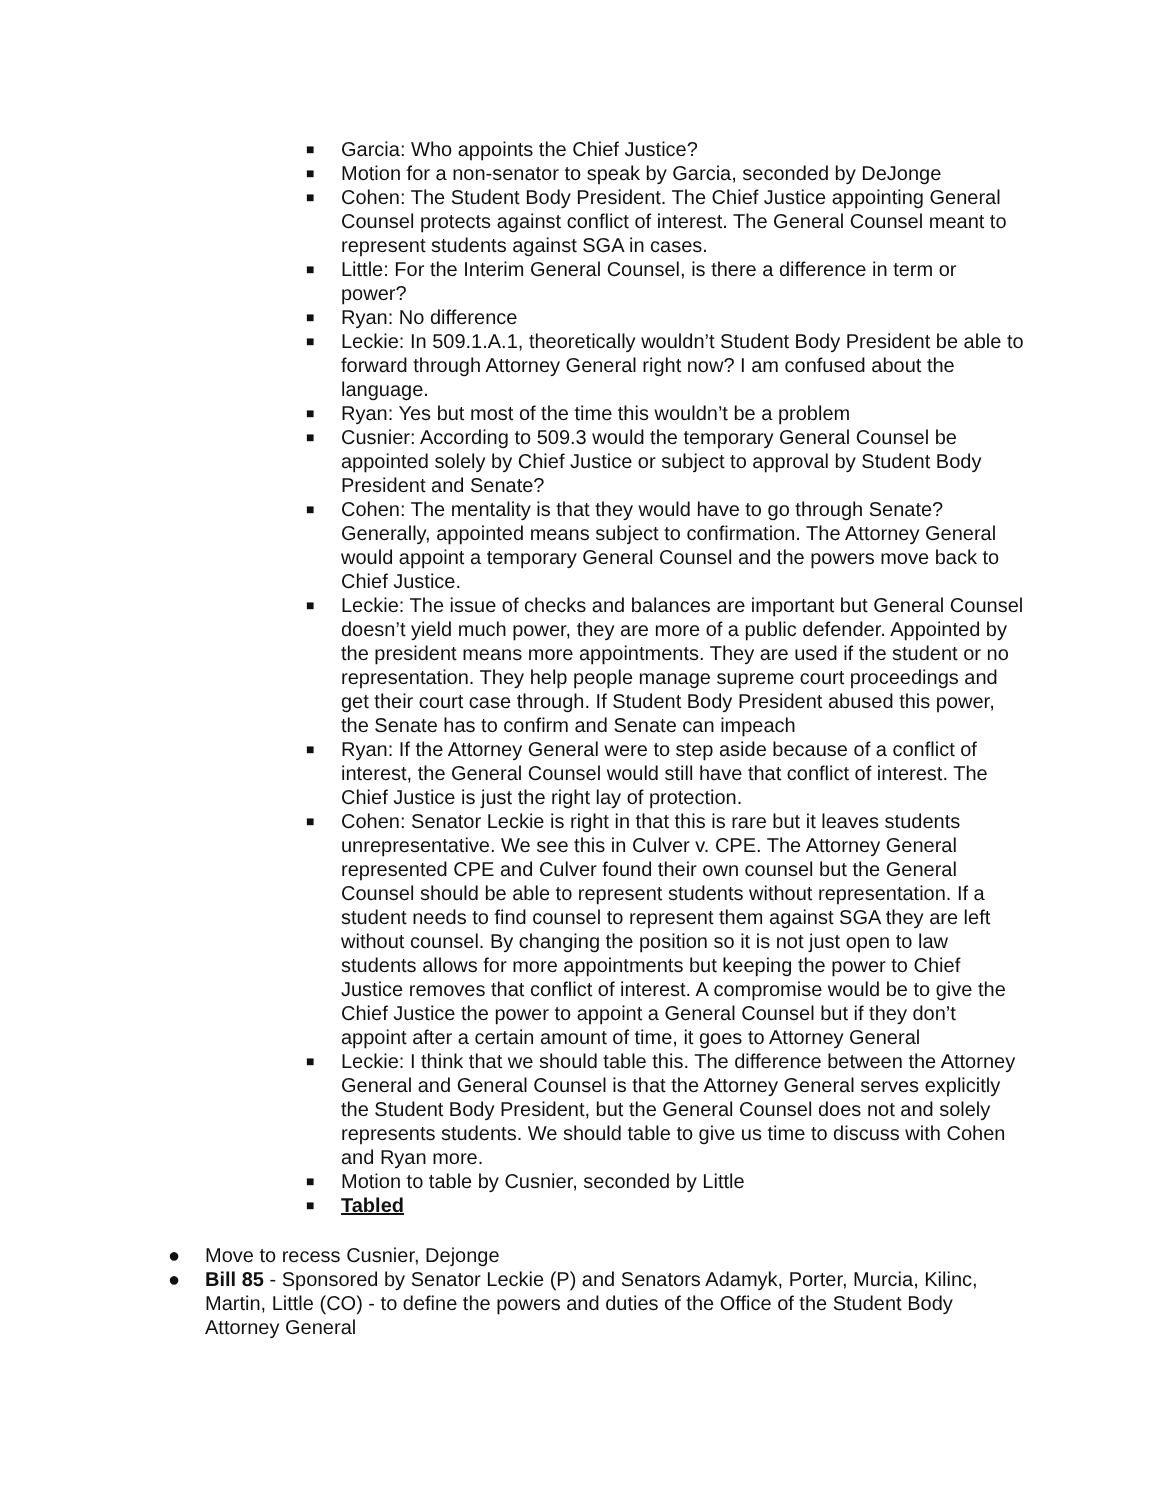■ Garcia: Who appoints the Chief Justice?
■ Motion for a non-senator to speak by Garcia, seconded by DeJonge
■ Cohen: The Student Body President. The Chief Justice appointing General Counsel protects against conflict of interest. The General Counsel meant to represent students against SGA in cases.
■ Little: For the Interim General Counsel, is there a difference in term or power?
■ Ryan: No difference
■ Leckie: In 509.1.A.1, theoretically wouldn’t Student Body President be able to forward through Attorney General right now? I am confused about the language.
■ Ryan: Yes but most of the time this wouldn’t be a problem
■ Cusnier: According to 509.3 would the temporary General Counsel be appointed solely by Chief Justice or subject to approval by Student Body President and Senate?
■ Cohen: The mentality is that they would have to go through Senate? Generally, appointed means subject to confirmation. The Attorney General would appoint a temporary General Counsel and the powers move back to Chief Justice.
■ Leckie: The issue of checks and balances are important but General Counsel doesn’t yield much power, they are more of a public defender. Appointed by the president means more appointments. They are used if the student or no representation. They help people manage supreme court proceedings and get their court case through. If Student Body President abused this power, the Senate has to confirm and Senate can impeach
■ Ryan: If the Attorney General were to step aside because of a conflict of interest, the General Counsel would still have that conflict of interest. The Chief Justice is just the right lay of protection.
■ Cohen: Senator Leckie is right in that this is rare but it leaves students unrepresentative. We see this in Culver v. CPE. The Attorney General represented CPE and Culver found their own counsel but the General Counsel should be able to represent students without representation. If a student needs to find counsel to represent them against SGA they are left without counsel. By changing the position so it is not just open to law students allows for more appointments but keeping the power to Chief Justice removes that conflict of interest. A compromise would be to give the Chief Justice the power to appoint a General Counsel but if they don’t appoint after a certain amount of time, it goes to Attorney General
■ Leckie: I think that we should table this. The difference between the Attorney General and General Counsel is that the Attorney General serves explicitly the Student Body President, but the General Counsel does not and solely represents students. We should table to give us time to discuss with Cohen and Ryan more.
■ Motion to table by Cusnier, seconded by Little
■ Tabled
● Move to recess Cusnier, Dejonge
● Bill 85 - Sponsored by Senator Leckie (P) and Senators Adamyk, Porter, Murcia, Kilinc, Martin, Little (CO) - to define the powers and duties of the Office of the Student Body Attorney General